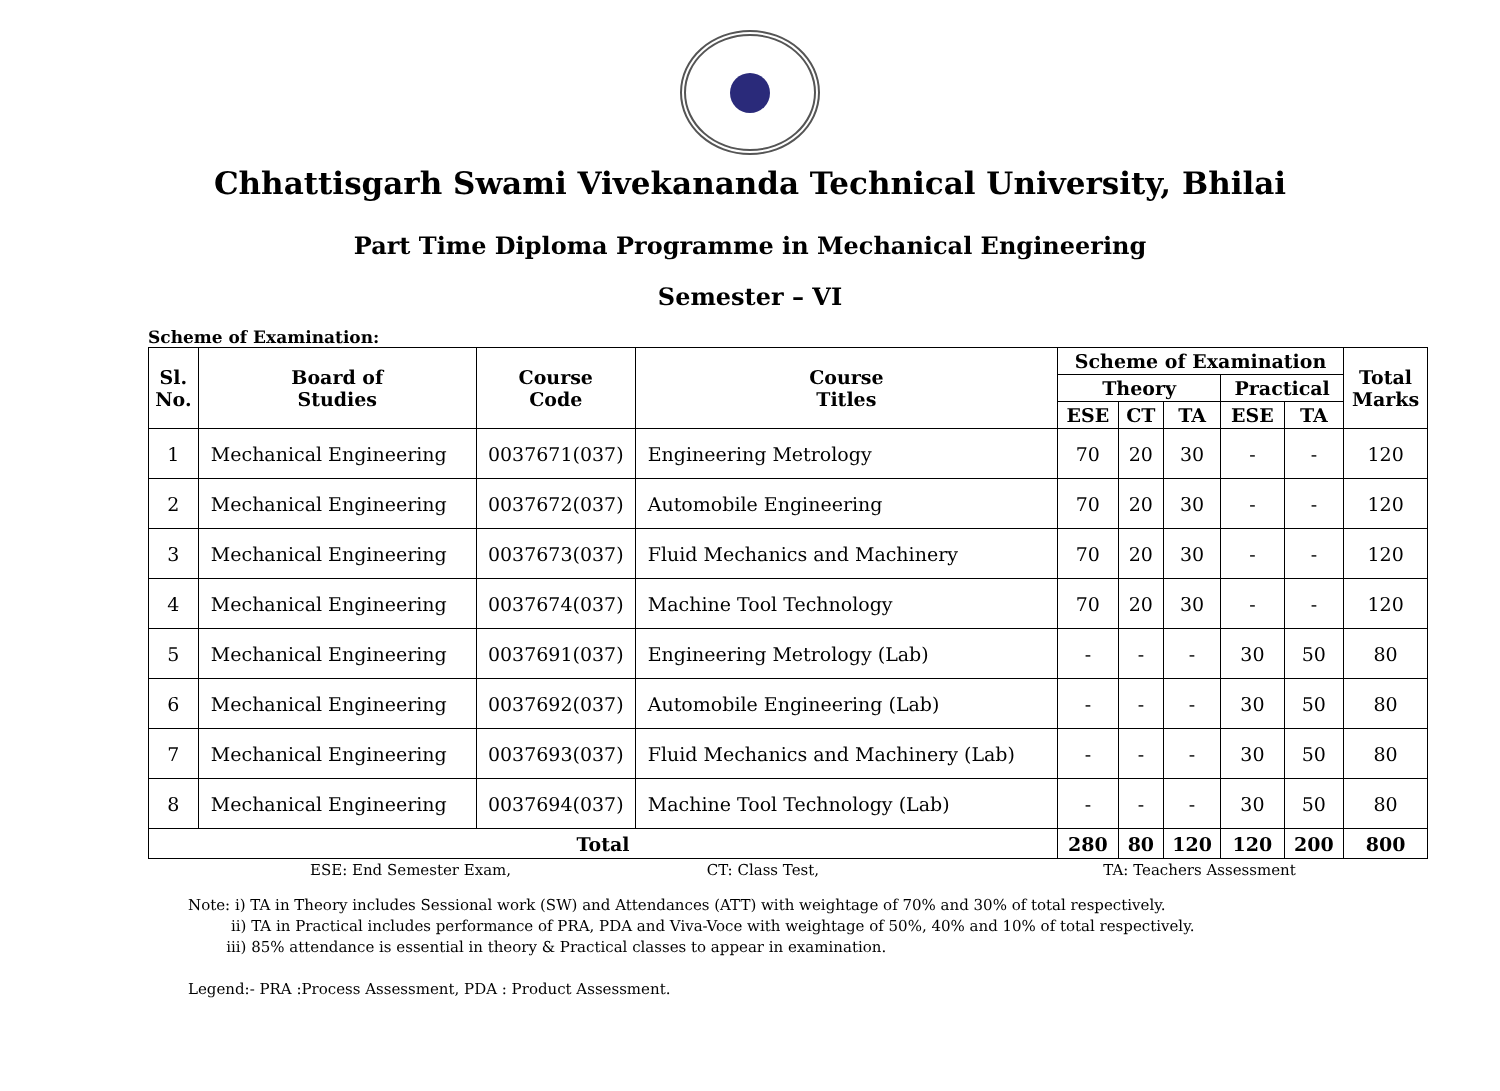Chhattisgarh Swami Vivekananda Technical University, Bhilai
Part Time Diploma Programme in Mechanical Engineering
Semester – VI
Scheme of Examination:
| Sl. No. | Board of Studies | Course Code | Course Titles | Scheme of Examination | | | | | Total Marks |
| --- | --- | --- | --- | --- | --- | --- | --- | --- | --- |
| | | | | Theory | | | Practical | | |
| | | | | ESE | CT | TA | ESE | TA | |
| 1 | Mechanical Engineering | 0037671(037) | Engineering Metrology | 70 | 20 | 30 | - | - | 120 |
| 2 | Mechanical Engineering | 0037672(037) | Automobile Engineering | 70 | 20 | 30 | - | - | 120 |
| 3 | Mechanical Engineering | 0037673(037) | Fluid Mechanics and Machinery | 70 | 20 | 30 | - | - | 120 |
| 4 | Mechanical Engineering | 0037674(037) | Machine Tool Technology | 70 | 20 | 30 | - | - | 120 |
| 5 | Mechanical Engineering | 0037691(037) | Engineering Metrology (Lab) | - | - | - | 30 | 50 | 80 |
| 6 | Mechanical Engineering | 0037692(037) | Automobile Engineering (Lab) | - | - | - | 30 | 50 | 80 |
| 7 | Mechanical Engineering | 0037693(037) | Fluid Mechanics and Machinery (Lab) | - | - | - | 30 | 50 | 80 |
| 8 | Mechanical Engineering | 0037694(037) | Machine Tool Technology (Lab) | - | - | - | 30 | 50 | 80 |
| Total | | | | 280 | 80 | 120 | 120 | 200 | 800 |
ESE: End Semester Exam, CT: Class Test, TA: Teachers Assessment
Note: i) TA in Theory includes Sessional work (SW) and Attendances (ATT) with weightage of 70% and 30% of total respectively.
ii) TA in Practical includes performance of PRA, PDA and Viva-Voce with weightage of 50%, 40% and 10% of total respectively.
iii) 85% attendance is essential in theory & Practical classes to appear in examination.
Legend:- PRA :Process Assessment, PDA : Product Assessment.